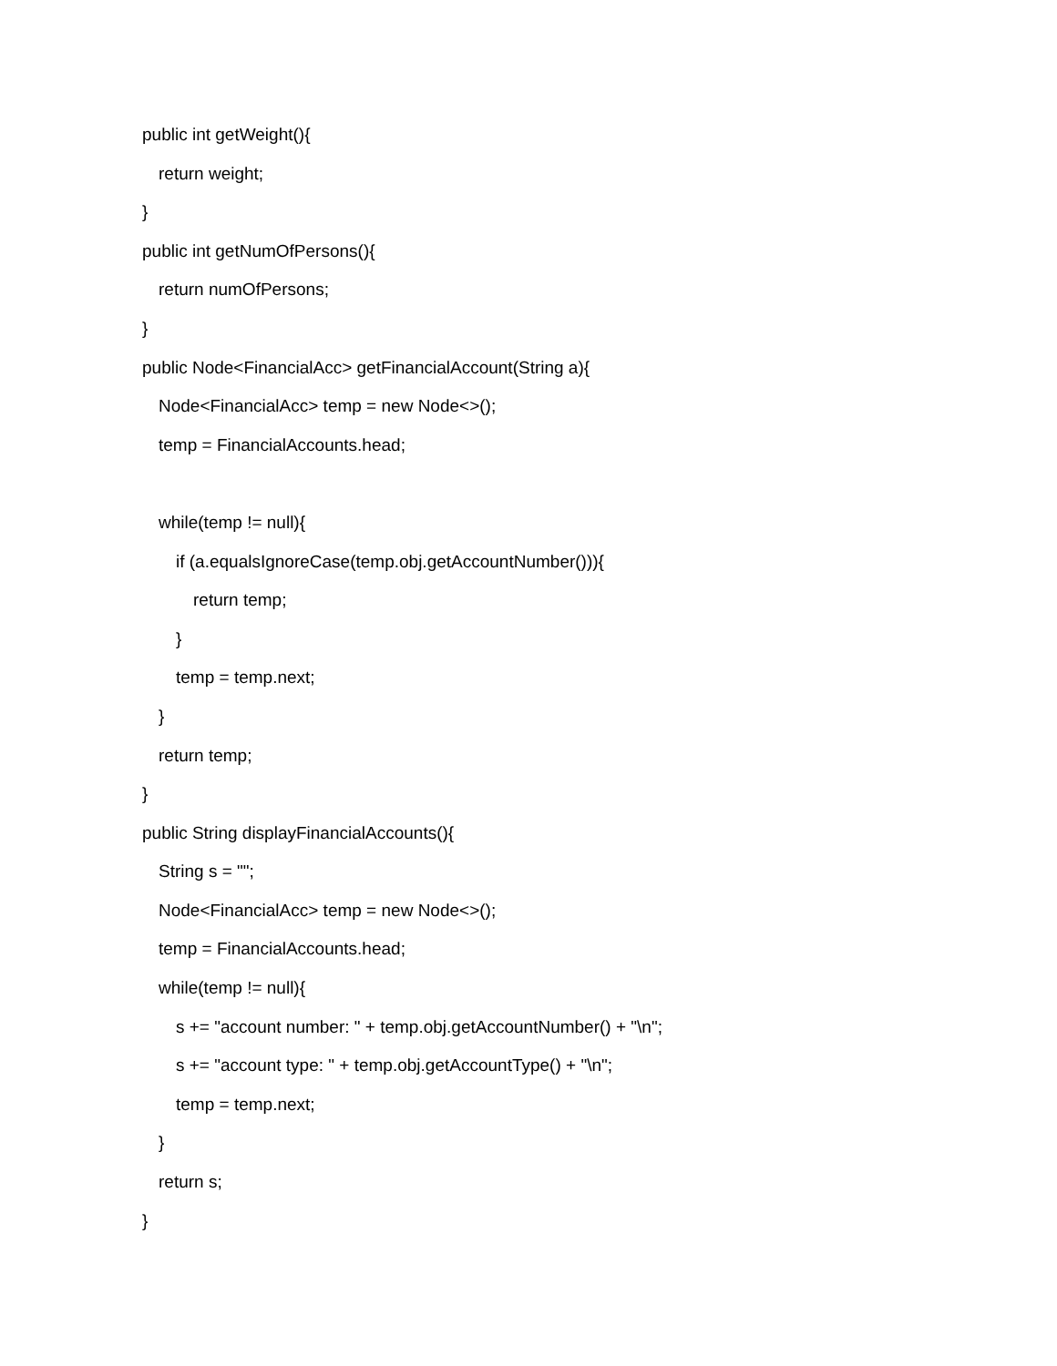public int getWeight(){
return weight;
}
public int getNumOfPersons(){
return numOfPersons;
}
public Node<FinancialAcc> getFinancialAccount(String a){
Node<FinancialAcc> temp = new Node<>();
temp = FinancialAccounts.head;
while(temp != null){
if (a.equalsIgnoreCase(temp.obj.getAccountNumber())){
return temp;
}
temp = temp.next;
}
return temp;
}
public String displayFinancialAccounts(){
String s = "";
Node<FinancialAcc> temp = new Node<>();
temp = FinancialAccounts.head;
while(temp != null){
s += "account number: " + temp.obj.getAccountNumber() + "\n";
s += "account type: " + temp.obj.getAccountType() + "\n";
temp = temp.next;
}
return s;
}